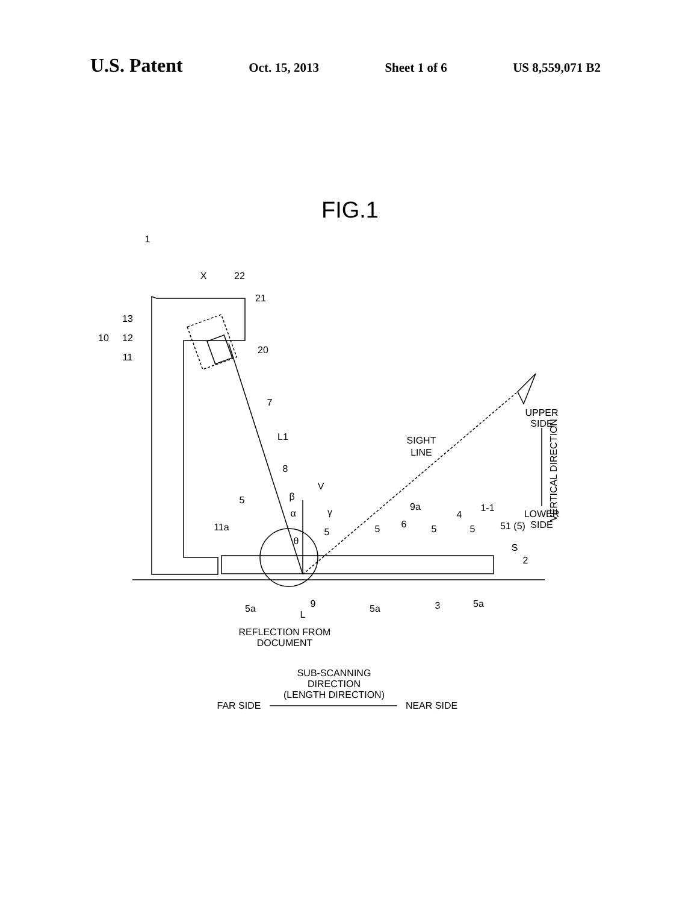U.S. Patent Oct. 15, 2013 Sheet 1 of 6 US 8,559,071 B2
FIG.1
1
X
22
21
13
12
10
11
20
7
L1
8
β
V
α
γ
θ
SIGHT
LINE
9a
UPPER
SIDE
VERTICAL DIRECTION
LOWER
SIDE
5
11a
5
5
6
5
4
5
1-1
51 (5)
S
2
5a
9
L
5a
3
5a
REFLECTION FROM
DOCUMENT
SUB-SCANNING
DIRECTION
(LENGTH DIRECTION)
FAR SIDE
NEAR SIDE